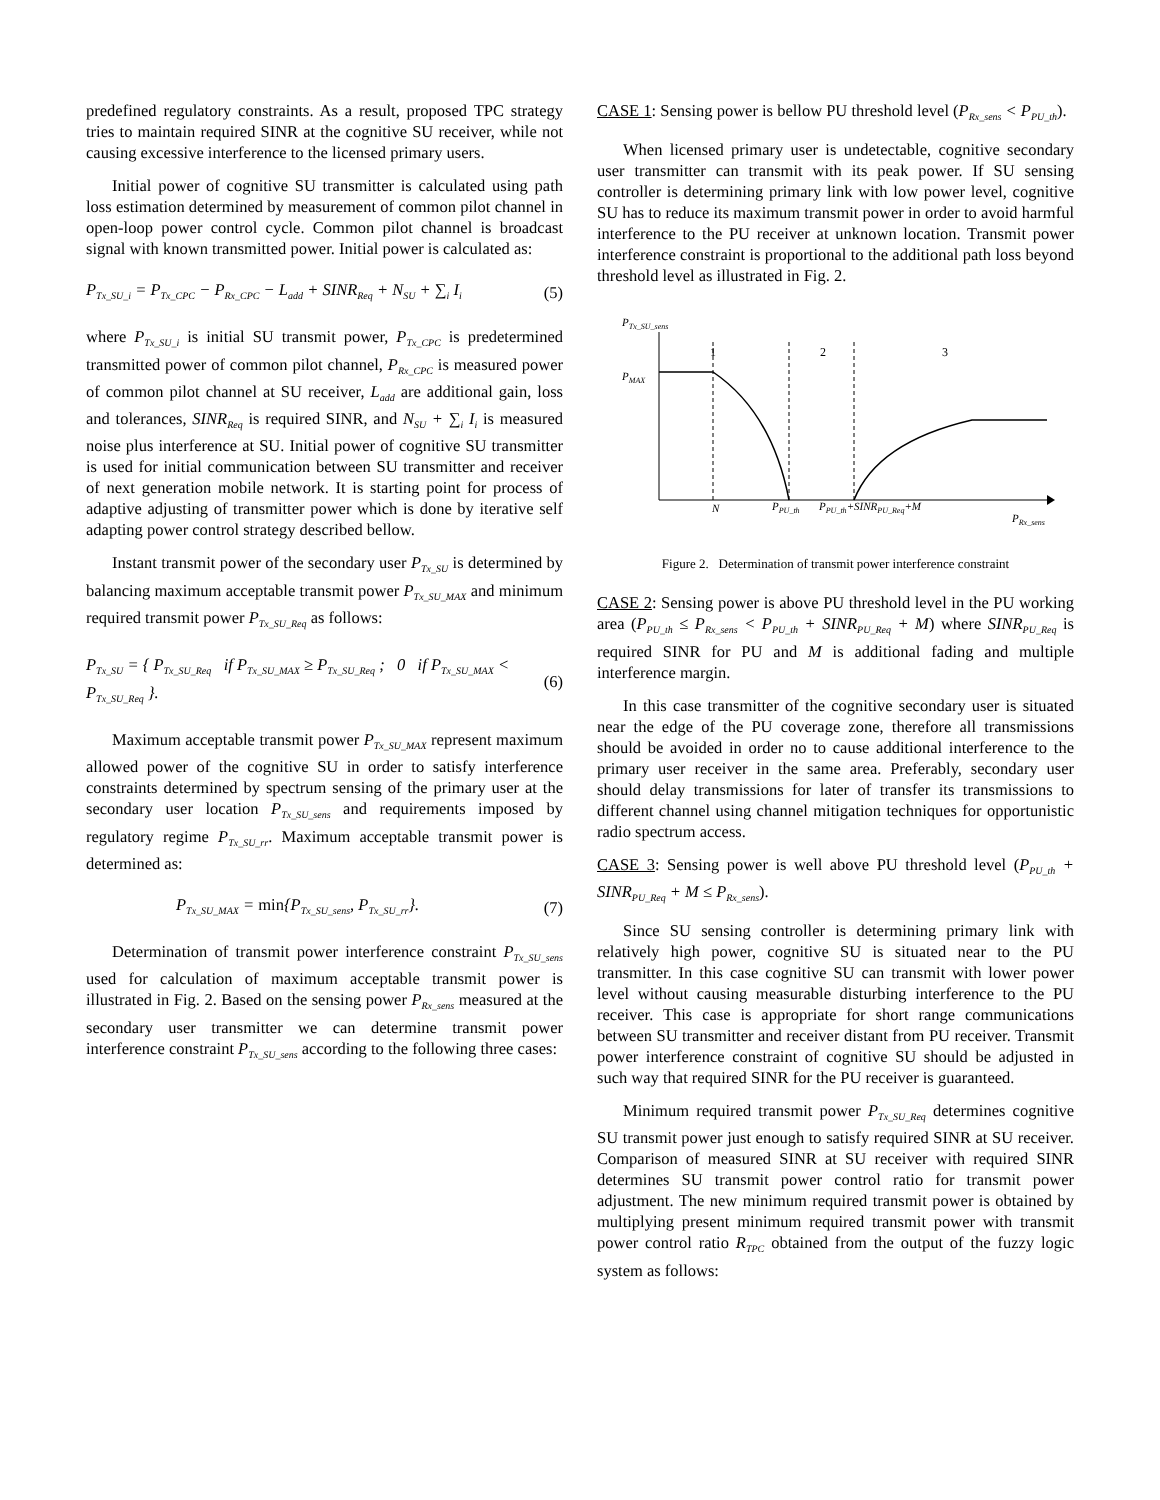predefined regulatory constraints. As a result, proposed TPC strategy tries to maintain required SINR at the cognitive SU receiver, while not causing excessive interference to the licensed primary users.
Initial power of cognitive SU transmitter is calculated using path loss estimation determined by measurement of common pilot channel in open-loop power control cycle. Common pilot channel is broadcast signal with known transmitted power. Initial power is calculated as:
P<sub>Tx_SU_i</sub> = P<sub>Tx_CPC</sub> − P<sub>Rx_CPC</sub> − L<sub>add</sub> + SINR<sub>Req</sub> + N<sub>SU</sub> + ∑<sub>i</sub> I<sub>i</sub> (5)
where P<sub>Tx_SU_i</sub> is initial SU transmit power, P<sub>Tx_CPC</sub> is predetermined transmitted power of common pilot channel, P<sub>Rx_CPC</sub> is measured power of common pilot channel at SU receiver, L<sub>add</sub> are additional gain, loss and tolerances, SINR<sub>Req</sub> is required SINR, and N<sub>SU</sub> + ∑<sub>i</sub> I<sub>i</sub> is measured noise plus interference at SU. Initial power of cognitive SU transmitter is used for initial communication between SU transmitter and receiver of next generation mobile network. It is starting point for process of adaptive adjusting of transmitter power which is done by iterative self adapting power control strategy described bellow.
Instant transmit power of the secondary user P<sub>Tx_SU</sub> is determined by balancing maximum acceptable transmit power P<sub>Tx_SU_MAX</sub> and minimum required transmit power P<sub>Tx_SU_Req</sub> as follows:
P<sub>Tx_SU</sub> = { P<sub>Tx_SU_Req</sub> if P<sub>Tx_SU_MAX</sub> ≥ P<sub>Tx_SU_Req</sub> ; 0 if P<sub>Tx_SU_MAX</sub> < P<sub>Tx_SU_Req</sub> }. (6)
Maximum acceptable transmit power P<sub>Tx_SU_MAX</sub> represent maximum allowed power of the cognitive SU in order to satisfy interference constraints determined by spectrum sensing of the primary user at the secondary user location P<sub>Tx_SU_sens</sub> and requirements imposed by regulatory regime P<sub>Tx_SU_rr</sub>. Maximum acceptable transmit power is determined as:
P<sub>Tx_SU_MAX</sub> = min{P<sub>Tx_SU_sens</sub>, P<sub>Tx_SU_rr</sub>}. (7)
Determination of transmit power interference constraint P<sub>Tx_SU_sens</sub> used for calculation of maximum acceptable transmit power is illustrated in Fig. 2. Based on the sensing power P<sub>Rx_sens</sub> measured at the secondary user transmitter we can determine transmit power interference constraint P<sub>Tx_SU_sens</sub> according to the following three cases:
CASE 1: Sensing power is bellow PU threshold level (P<sub>Rx_sens</sub> < P<sub>PU_th</sub>).
When licensed primary user is undetectable, cognitive secondary user transmitter can transmit with its peak power. If SU sensing controller is determining primary link with low power level, cognitive SU has to reduce its maximum transmit power in order to avoid harmful interference to the PU receiver at unknown location. Transmit power interference constraint is proportional to the additional path loss beyond threshold level as illustrated in Fig. 2.
PTx_SU_sens
PMAX
N
PPU_th
PPU_th+SINRPU_Req+M
PRx_sens
1
2
3
Figure 2. Determination of transmit power interference constraint
CASE 2: Sensing power is above PU threshold level in the PU working area (P<sub>PU_th</sub> ≤ P<sub>Rx_sens</sub> < P<sub>PU_th</sub> + SINR<sub>PU_Req</sub> + M) where SINR<sub>PU_Req</sub> is required SINR for PU and M is additional fading and multiple interference margin.
In this case transmitter of the cognitive secondary user is situated near the edge of the PU coverage zone, therefore all transmissions should be avoided in order no to cause additional interference to the primary user receiver in the same area. Preferably, secondary user should delay transmissions for later of transfer its transmissions to different channel using channel mitigation techniques for opportunistic radio spectrum access.
CASE 3: Sensing power is well above PU threshold level (P<sub>PU_th</sub> + SINR<sub>PU_Req</sub> + M ≤ P<sub>Rx_sens</sub>).
Since SU sensing controller is determining primary link with relatively high power, cognitive SU is situated near to the PU transmitter. In this case cognitive SU can transmit with lower power level without causing measurable disturbing interference to the PU receiver. This case is appropriate for short range communications between SU transmitter and receiver distant from PU receiver. Transmit power interference constraint of cognitive SU should be adjusted in such way that required SINR for the PU receiver is guaranteed.
Minimum required transmit power P<sub>Tx_SU_Req</sub> determines cognitive SU transmit power just enough to satisfy required SINR at SU receiver. Comparison of measured SINR at SU receiver with required SINR determines SU transmit power control ratio for transmit power adjustment. The new minimum required transmit power is obtained by multiplying present minimum required transmit power with transmit power control ratio R<sub>TPC</sub> obtained from the output of the fuzzy logic system as follows: